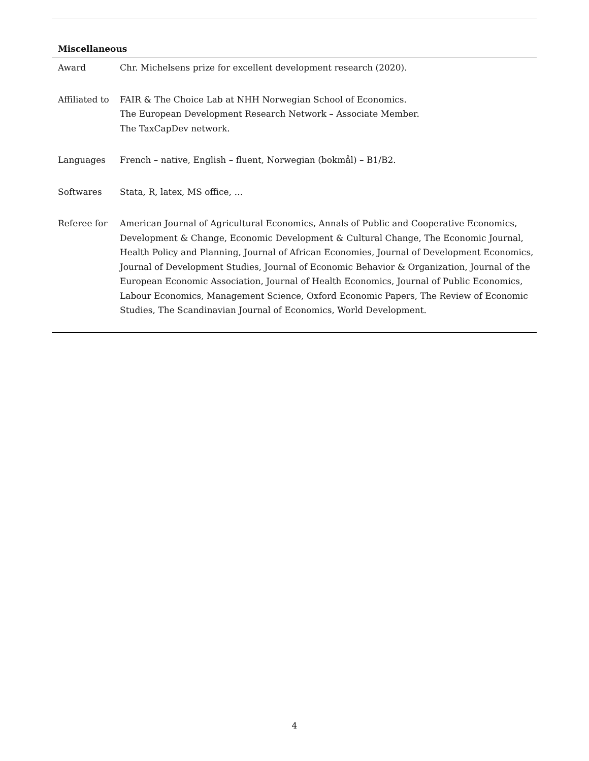Miscellaneous
| Award | Chr. Michelsens prize for excellent development research (2020). |
| Affiliated to | FAIR & The Choice Lab at NHH Norwegian School of Economics. The European Development Research Network – Associate Member. The TaxCapDev network. |
| Languages | French – native, English – fluent, Norwegian (bokmål) – B1/B2. |
| Softwares | Stata, R, latex, MS office, … |
| Referee for | American Journal of Agricultural Economics, Annals of Public and Cooperative Economics, Development & Change, Economic Development & Cultural Change, The Economic Journal, Health Policy and Planning, Journal of African Economies, Journal of Development Economics, Journal of Development Studies, Journal of Economic Behavior & Organization, Journal of the European Economic Association, Journal of Health Economics, Journal of Public Economics, Labour Economics, Management Science, Oxford Economic Papers, The Review of Economic Studies, The Scandinavian Journal of Economics, World Development. |
4